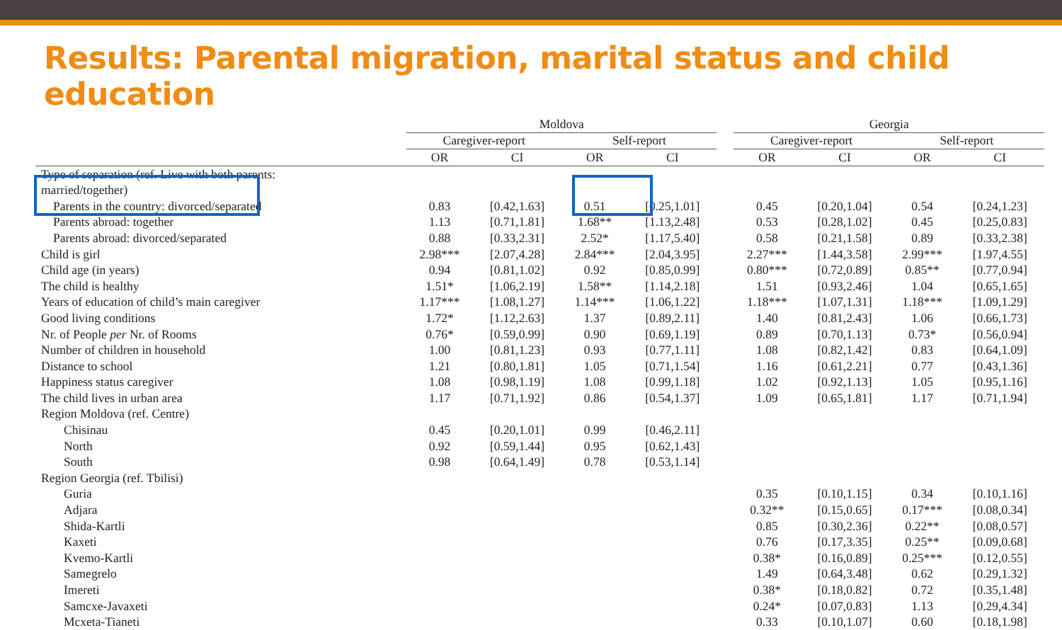Results: Parental migration, marital status and child education
| | Moldova | | | | | Georgia | | | |
| --- | --- | --- | --- | --- | --- | --- | --- | --- | --- |
| | Caregiver-report | | Self-report | | | Caregiver-report | | Self-report | |
| | OR | CI | OR | CI | | OR | CI | OR | CI |
| Type of separation (ref. Live with both parents: | | | | | | | | | |
| married/together) | | | | | | | | | |
| Parents in the country: divorced/separated | 0.83 | [0.42,1.63] | 0.51 | [0.25,1.01] | | 0.45 | [0.20,1.04] | 0.54 | [0.24,1.23] |
| Parents abroad: together | 1.13 | [0.71,1.81] | 1.68** | [1.13,2.48] | | 0.53 | [0.28,1.02] | 0.45 | [0.25,0.83] |
| Parents abroad: divorced/separated | 0.88 | [0.33,2.31] | 2.52* | [1.17,5.40] | | 0.58 | [0.21,1.58] | 0.89 | [0.33,2.38] |
| Child is girl | 2.98*** | [2.07,4.28] | 2.84*** | [2.04,3.95] | | 2.27*** | [1.44,3.58] | 2.99*** | [1.97,4.55] |
| Child age (in years) | 0.94 | [0.81,1.02] | 0.92 | [0.85,0.99] | | 0.80*** | [0.72,0.89] | 0.85** | [0.77,0.94] |
| The child is healthy | 1.51* | [1.06,2.19] | 1.58** | [1.14,2.18] | | 1.51 | [0.93,2.46] | 1.04 | [0.65,1.65] |
| Years of education of child’s main caregiver | 1.17*** | [1.08,1.27] | 1.14*** | [1.06,1.22] | | 1.18*** | [1.07,1.31] | 1.18*** | [1.09,1.29] |
| Good living conditions | 1.72* | [1.12,2.63] | 1.37 | [0.89,2.11] | | 1.40 | [0.81,2.43] | 1.06 | [0.66,1.73] |
| Nr. of People per Nr. of Rooms | 0.76* | [0.59,0.99] | 0.90 | [0.69,1.19] | | 0.89 | [0.70,1.13] | 0.73* | [0.56,0.94] |
| Number of children in household | 1.00 | [0.81,1.23] | 0.93 | [0.77,1.11] | | 1.08 | [0.82,1.42] | 0.83 | [0.64,1.09] |
| Distance to school | 1.21 | [0.80,1.81] | 1.05 | [0.71,1.54] | | 1.16 | [0.61,2.21] | 0.77 | [0.43,1.36] |
| Happiness status caregiver | 1.08 | [0.98,1.19] | 1.08 | [0.99,1.18] | | 1.02 | [0.92,1.13] | 1.05 | [0.95,1.16] |
| The child lives in urban area | 1.17 | [0.71,1.92] | 0.86 | [0.54,1.37] | | 1.09 | [0.65,1.81] | 1.17 | [0.71,1.94] |
| Region Moldova (ref. Centre) | | | | | | | | | |
| Chisinau | 0.45 | [0.20,1.01] | 0.99 | [0.46,2.11] | | | | | |
| North | 0.92 | [0.59,1.44] | 0.95 | [0.62,1.43] | | | | | |
| South | 0.98 | [0.64,1.49] | 0.78 | [0.53,1.14] | | | | | |
| Region Georgia (ref. Tbilisi) | | | | | | | | | |
| Guria | | | | | | 0.35 | [0.10,1.15] | 0.34 | [0.10,1.16] |
| Adjara | | | | | | 0.32** | [0.15,0.65] | 0.17*** | [0.08,0.34] |
| Shida-Kartli | | | | | | 0.85 | [0.30,2.36] | 0.22** | [0.08,0.57] |
| Kaxeti | | | | | | 0.76 | [0.17,3.35] | 0.25** | [0.09,0.68] |
| Kvemo-Kartli | | | | | | 0.38* | [0.16,0.89] | 0.25*** | [0.12,0.55] |
| Samegrelo | | | | | | 1.49 | [0.64,3.48] | 0.62 | [0.29,1.32] |
| Imereti | | | | | | 0.38* | [0.18,0.82] | 0.72 | [0.35,1.48] |
| Samcxe-Javaxeti | | | | | | 0.24* | [0.07,0.83] | 1.13 | [0.29,4.34] |
| Mcxeta-Tianeti | | | | | | 0.33 | [0.10,1.07] | 0.60 | [0.18,1.98] |